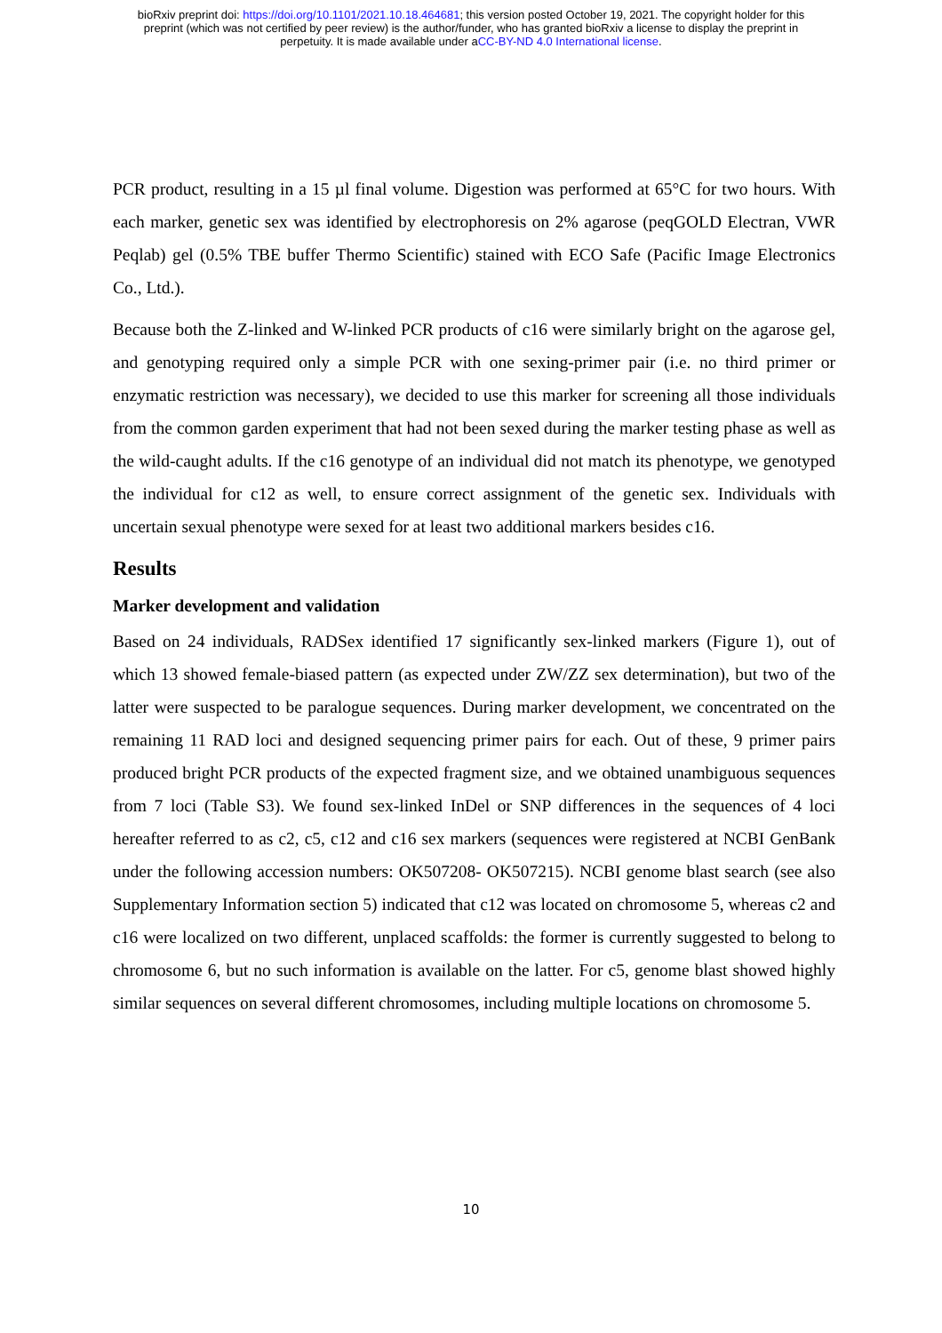bioRxiv preprint doi: https://doi.org/10.1101/2021.10.18.464681; this version posted October 19, 2021. The copyright holder for this
preprint (which was not certified by peer review) is the author/funder, who has granted bioRxiv a license to display the preprint in
perpetuity. It is made available under aCC-BY-ND 4.0 International license.
PCR product, resulting in a 15 µl final volume. Digestion was performed at 65°C for two hours. With each marker, genetic sex was identified by electrophoresis on 2% agarose (peqGOLD Electran, VWR Peqlab) gel (0.5% TBE buffer Thermo Scientific) stained with ECO Safe (Pacific Image Electronics Co., Ltd.).
Because both the Z-linked and W-linked PCR products of c16 were similarly bright on the agarose gel, and genotyping required only a simple PCR with one sexing-primer pair (i.e. no third primer or enzymatic restriction was necessary), we decided to use this marker for screening all those individuals from the common garden experiment that had not been sexed during the marker testing phase as well as the wild-caught adults. If the c16 genotype of an individual did not match its phenotype, we genotyped the individual for c12 as well, to ensure correct assignment of the genetic sex. Individuals with uncertain sexual phenotype were sexed for at least two additional markers besides c16.
Results
Marker development and validation
Based on 24 individuals, RADSex identified 17 significantly sex-linked markers (Figure 1), out of which 13 showed female-biased pattern (as expected under ZW/ZZ sex determination), but two of the latter were suspected to be paralogue sequences. During marker development, we concentrated on the remaining 11 RAD loci and designed sequencing primer pairs for each. Out of these, 9 primer pairs produced bright PCR products of the expected fragment size, and we obtained unambiguous sequences from 7 loci (Table S3). We found sex-linked InDel or SNP differences in the sequences of 4 loci hereafter referred to as c2, c5, c12 and c16 sex markers (sequences were registered at NCBI GenBank under the following accession numbers: OK507208- OK507215). NCBI genome blast search (see also Supplementary Information section 5) indicated that c12 was located on chromosome 5, whereas c2 and c16 were localized on two different, unplaced scaffolds: the former is currently suggested to belong to chromosome 6, but no such information is available on the latter. For c5, genome blast showed highly similar sequences on several different chromosomes, including multiple locations on chromosome 5.
10